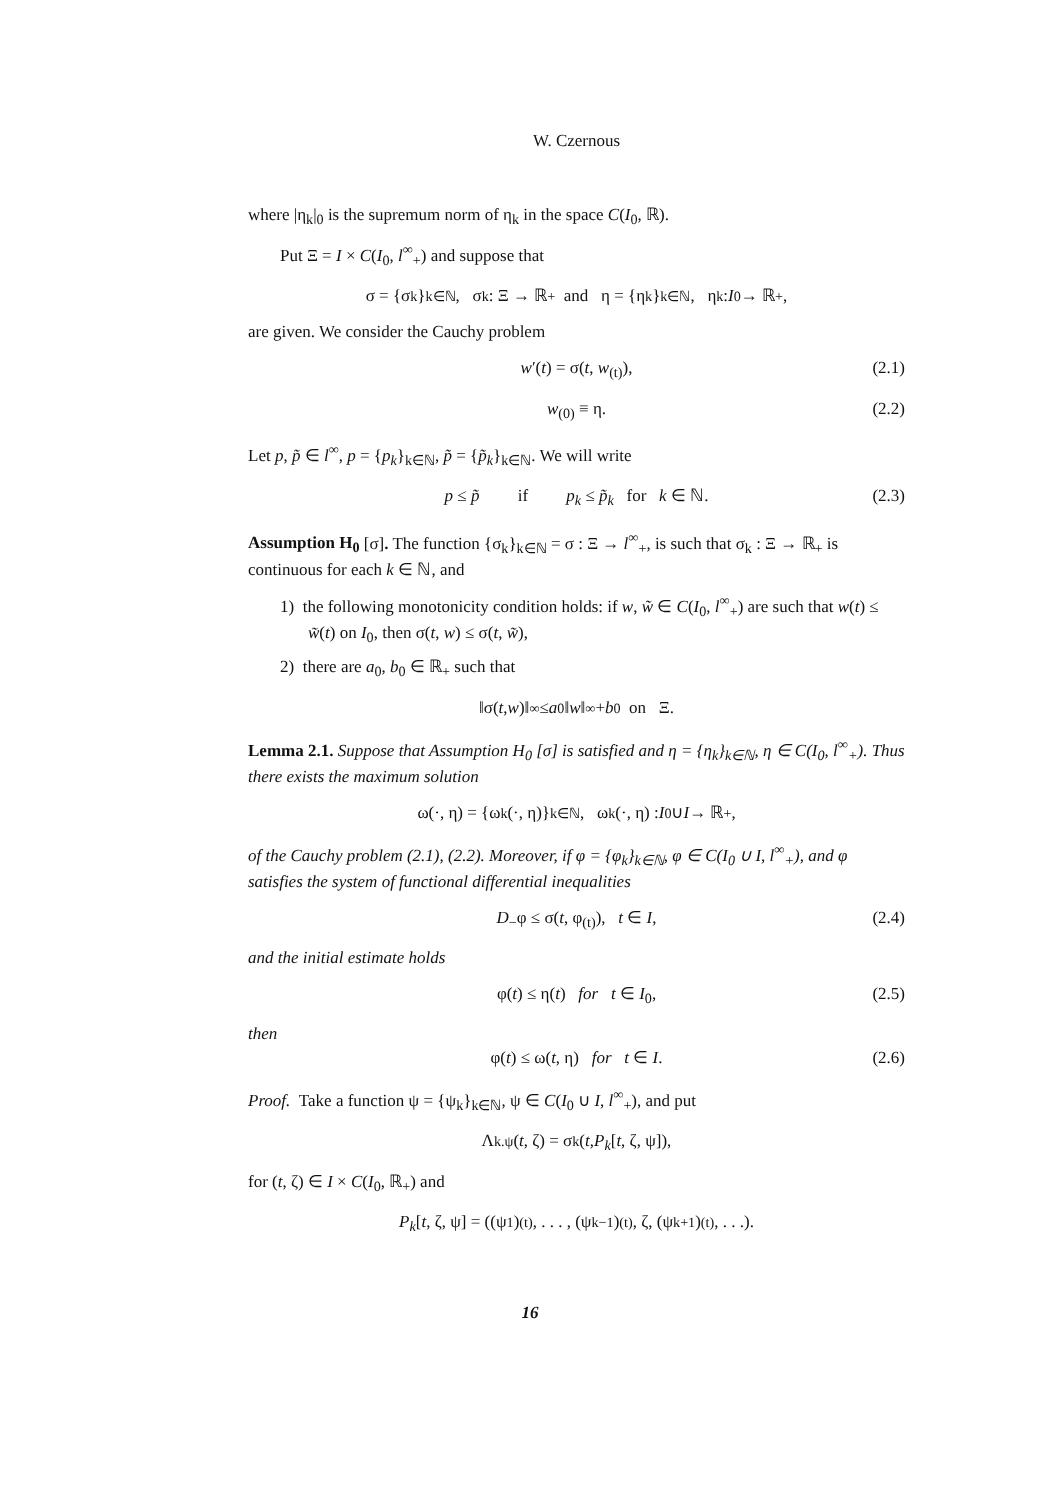W. Czernous
where |η<sub>k</sub>|<sub>0</sub> is the supremum norm of η<sub>k</sub> in the space C(I<sub>0</sub>, ℝ).
Put Ξ = I × C(I<sub>0</sub>, l<sup>∞</sup><sub>+</sub>) and suppose that
σ = {σ<sub>k</sub>}<sub>k∈ℕ</sub>, σ<sub>k</sub> : Ξ → ℝ<sub>+</sub> and η = {η<sub>k</sub>}<sub>k∈ℕ</sub>, η<sub>k</sub> : I<sub>0</sub> → ℝ<sub>+</sub>,
are given. We consider the Cauchy problem
w′(t) = σ(t, w<sub>(t)</sub>), (2.1)
w<sub>(0)</sub> ≡ η. (2.2)
Let p, p̃ ∈ l<sup>∞</sup>, p = {p<sub>k</sub>}<sub>k∈ℕ</sub>, p̃ = {p̃<sub>k</sub>}<sub>k∈ℕ</sub>. We will write
p ≤ p̃ if p<sub>k</sub> ≤ p̃<sub>k</sub> for k ∈ ℕ. (2.3)
Assumption H<sub>0</sub> [σ]. The function {σ<sub>k</sub>}<sub>k∈ℕ</sub> = σ : Ξ → l<sup>∞</sup><sub>+</sub>, is such that σ<sub>k</sub> : Ξ → ℝ<sub>+</sub> is continuous for each k ∈ ℕ, and
1) the following monotonicity condition holds: if w, w̃ ∈ C(I<sub>0</sub>, l<sup>∞</sup><sub>+</sub>) are such that w(t) ≤ w̃(t) on I<sub>0</sub>, then σ(t, w) ≤ σ(t, w̃),
2) there are a<sub>0</sub>, b<sub>0</sub> ∈ ℝ<sub>+</sub> such that
‖σ(t, w)‖<sub>∞</sub> ≤ a<sub>0</sub>‖ w ‖<sub>∞</sub> + b<sub>0</sub> on Ξ.
Lemma 2.1. Suppose that Assumption H<sub>0</sub> [σ] is satisfied and η = {η<sub>k</sub>}<sub>k∈ℕ</sub>, η ∈ C(I<sub>0</sub>, l<sup>∞</sup><sub>+</sub>). Thus there exists the maximum solution
ω(·, η) = {ω<sub>k</sub>(·, η)}<sub>k∈ℕ</sub>, ω<sub>k</sub>(·, η) : I<sub>0</sub> ∪ I → ℝ<sub>+</sub>,
of the Cauchy problem (2.1), (2.2). Moreover, if φ = {φ<sub>k</sub>}<sub>k∈ℕ</sub>, φ ∈ C(I<sub>0</sub> ∪ I, l<sup>∞</sup><sub>+</sub>), and φ satisfies the system of functional differential inequalities
D<sub>−</sub>φ ≤ σ(t, φ<sub>(t)</sub>), t ∈ I, (2.4)
and the initial estimate holds
φ(t) ≤ η(t) for t ∈ I<sub>0</sub>, (2.5)
then
φ(t) ≤ ω(t, η) for t ∈ I. (2.6)
Proof. Take a function ψ = {ψ<sub>k</sub>}<sub>k∈ℕ</sub>, ψ ∈ C(I<sub>0</sub> ∪ I, l<sup>∞</sup><sub>+</sub>), and put
Λ<sub>k.ψ</sub>(t, ζ) = σ<sub>k</sub>(t, P<sub>k</sub> [t, ζ, ψ]),
for (t, ζ) ∈ I × C(I<sub>0</sub>, ℝ<sub>+</sub>) and
P<sub>k</sub> [t, ζ, ψ] = ((ψ<sub>1</sub>)<sub>(t)</sub>, . . . , (ψ<sub>k−1</sub>)<sub>(t)</sub>, ζ, (ψ<sub>k+1</sub>)<sub>(t)</sub>, . . .).
16